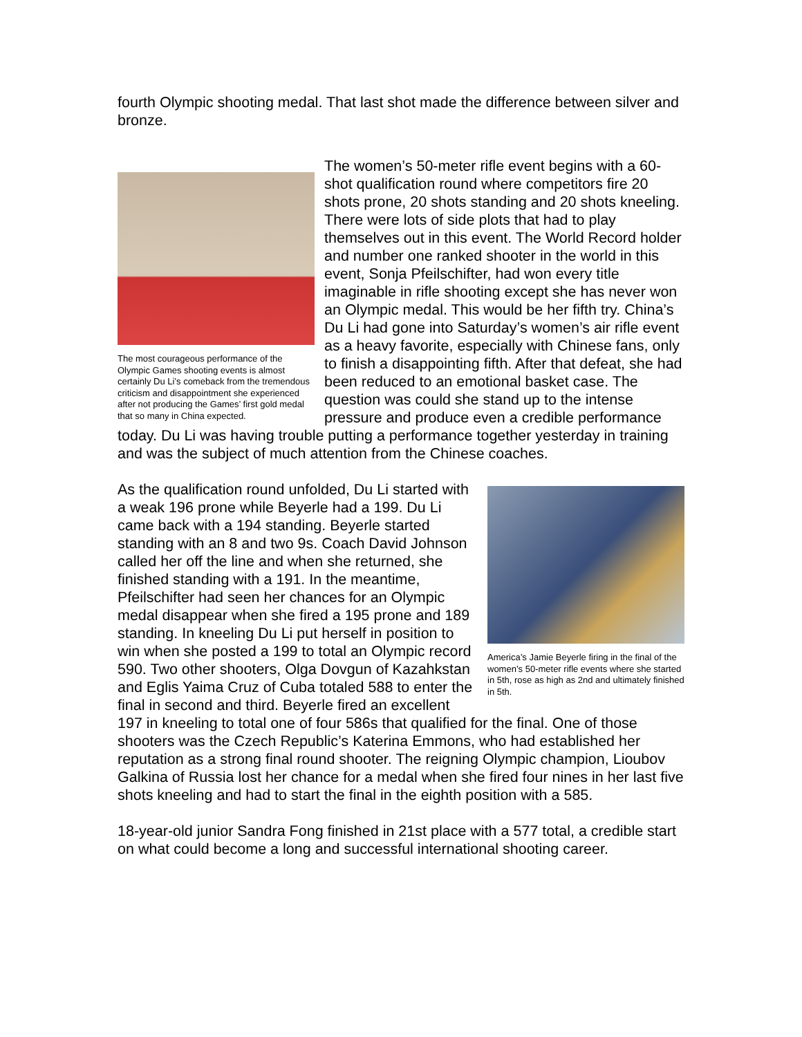fourth Olympic shooting medal. That last shot made the difference between silver and bronze.
The most courageous performance of the Olympic Games shooting events is almost certainly Du Li’s comeback from the tremendous criticism and disappointment she experienced after not producing the Games’ first gold medal that so many in China expected.
The women’s 50-meter rifle event begins with a 60-shot qualification round where competitors fire 20 shots prone, 20 shots standing and 20 shots kneeling. There were lots of side plots that had to play themselves out in this event. The World Record holder and number one ranked shooter in the world in this event, Sonja Pfeilschifter, had won every title imaginable in rifle shooting except she has never won an Olympic medal. This would be her fifth try. China’s Du Li had gone into Saturday’s women’s air rifle event as a heavy favorite, especially with Chinese fans, only to finish a disappointing fifth. After that defeat, she had been reduced to an emotional basket case. The question was could she stand up to the intense pressure and produce even a credible performance today. Du Li was having trouble putting a performance together yesterday in training and was the subject of much attention from the Chinese coaches.
America’s Jamie Beyerle firing in the final of the women’s 50-meter rifle events where she started in 5th, rose as high as 2nd and ultimately finished in 5th.
As the qualification round unfolded, Du Li started with a weak 196 prone while Beyerle had a 199. Du Li came back with a 194 standing. Beyerle started standing with an 8 and two 9s. Coach David Johnson called her off the line and when she returned, she finished standing with a 191. In the meantime, Pfeilschifter had seen her chances for an Olympic medal disappear when she fired a 195 prone and 189 standing. In kneeling Du Li put herself in position to win when she posted a 199 to total an Olympic record 590. Two other shooters, Olga Dovgun of Kazahkstan and Eglis Yaima Cruz of Cuba totaled 588 to enter the final in second and third. Beyerle fired an excellent 197 in kneeling to total one of four 586s that qualified for the final. One of those shooters was the Czech Republic’s Katerina Emmons, who had established her reputation as a strong final round shooter. The reigning Olympic champion, Lioubov Galkina of Russia lost her chance for a medal when she fired four nines in her last five shots kneeling and had to start the final in the eighth position with a 585.
18-year-old junior Sandra Fong finished in 21st place with a 577 total, a credible start on what could become a long and successful international shooting career.